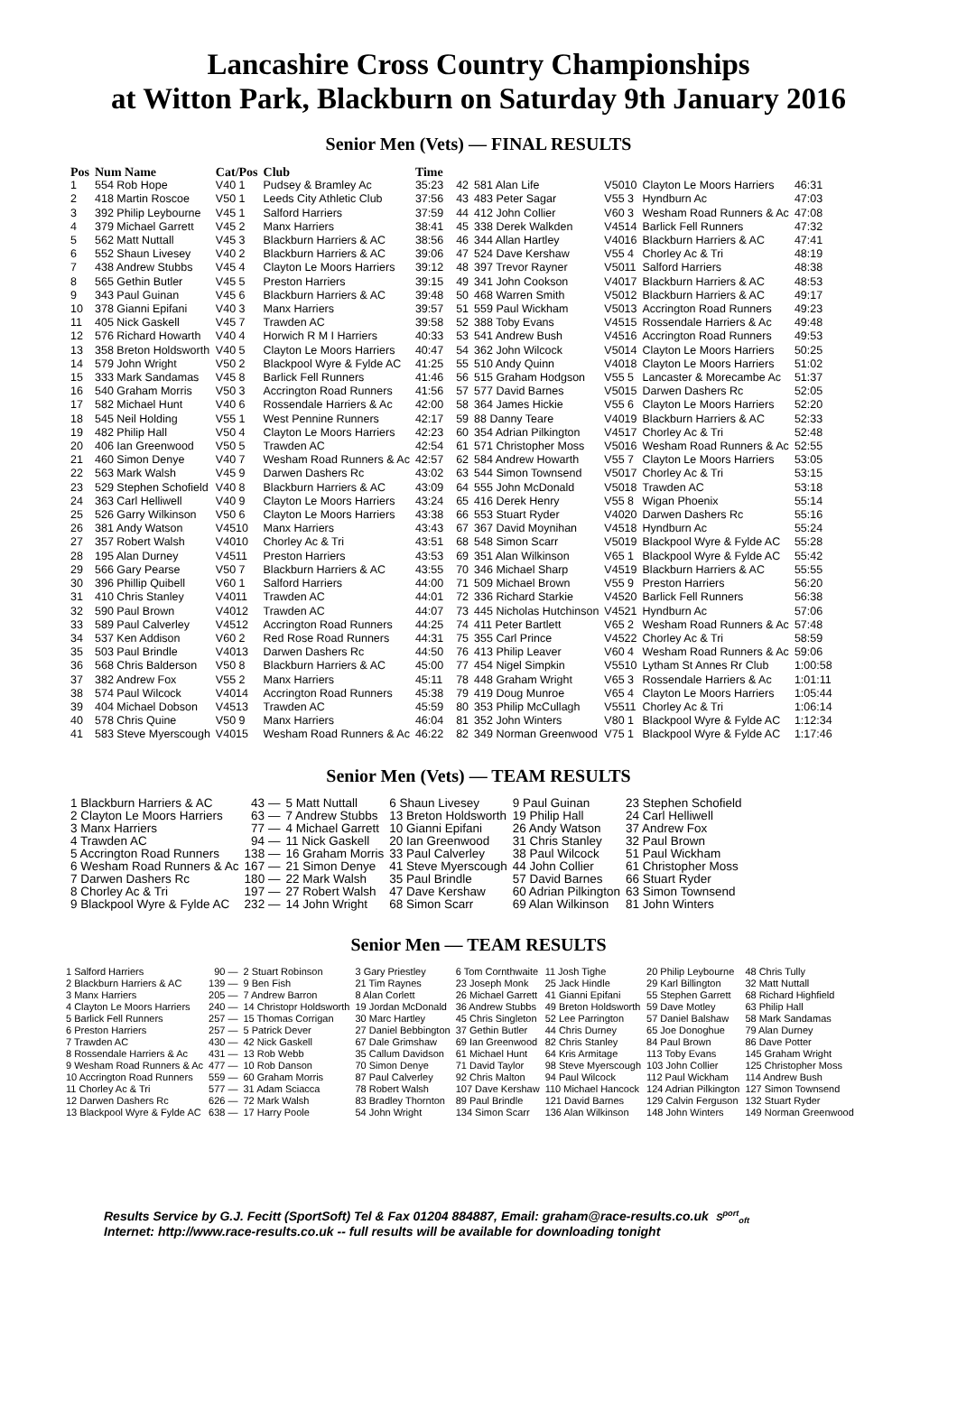Lancashire Cross Country Championships
at Witton Park, Blackburn on Saturday 9th January 2016
Senior Men (Vets) — FINAL RESULTS
| Pos | Num Name | Cat/Pos | Club | Time |
| --- | --- | --- | --- | --- |
| 1 | 554 Rob Hope | V40 1 | Pudsey & Bramley Ac | 35:23 |
| 2 | 418 Martin Roscoe | V50 1 | Leeds City Athletic Club | 37:56 |
| 3 | 392 Philip Leybourne | V45 1 | Salford Harriers | 37:59 |
| 4 | 379 Michael Garrett | V45 2 | Manx Harriers | 38:41 |
| 5 | 562 Matt Nuttall | V45 3 | Blackburn Harriers & AC | 38:56 |
| 6 | 552 Shaun Livesey | V40 2 | Blackburn Harriers & AC | 39:06 |
| 7 | 438 Andrew Stubbs | V45 4 | Clayton Le Moors Harriers | 39:12 |
| 8 | 565 Gethin Butler | V45 5 | Preston Harriers | 39:15 |
| 9 | 343 Paul Guinan | V45 6 | Blackburn Harriers & AC | 39:48 |
| 10 | 378 Gianni Epifani | V40 3 | Manx Harriers | 39:57 |
| 11 | 405 Nick Gaskell | V45 7 | Trawden AC | 39:58 |
| 12 | 576 Richard Howarth | V40 4 | Horwich R M I Harriers | 40:33 |
| 13 | 358 Breton Holdsworth | V40 5 | Clayton Le Moors Harriers | 40:47 |
| 14 | 579 John Wright | V50 2 | Blackpool Wyre & Fylde AC | 41:25 |
| 15 | 333 Mark Sandamas | V45 8 | Barlick Fell Runners | 41:46 |
| 16 | 540 Graham Morris | V50 3 | Accrington Road Runners | 41:56 |
| 17 | 582 Michael Hunt | V40 6 | Rossendale Harriers & Ac | 42:00 |
| 18 | 545 Neil Holding | V55 1 | West Pennine Runners | 42:17 |
| 19 | 482 Philip Hall | V50 4 | Clayton Le Moors Harriers | 42:23 |
| 20 | 406 Ian Greenwood | V50 5 | Trawden AC | 42:54 |
| 21 | 460 Simon Denye | V40 7 | Wesham Road Runners & Ac | 42:57 |
| 22 | 563 Mark Walsh | V45 9 | Darwen Dashers Rc | 43:02 |
| 23 | 529 Stephen Schofield | V40 8 | Blackburn Harriers & AC | 43:09 |
| 24 | 363 Carl Helliwell | V40 9 | Clayton Le Moors Harriers | 43:24 |
| 25 | 526 Garry Wilkinson | V50 6 | Clayton Le Moors Harriers | 43:38 |
| 26 | 381 Andy Watson | V4510 | Manx Harriers | 43:43 |
| 27 | 357 Robert Walsh | V4010 | Chorley Ac & Tri | 43:51 |
| 28 | 195 Alan Durney | V4511 | Preston Harriers | 43:53 |
| 29 | 566 Gary Pearse | V50 7 | Blackburn Harriers & AC | 43:55 |
| 30 | 396 Phillip Quibell | V60 1 | Salford Harriers | 44:00 |
| 31 | 410 Chris Stanley | V4011 | Trawden AC | 44:01 |
| 32 | 590 Paul Brown | V4012 | Trawden AC | 44:07 |
| 33 | 589 Paul Calverley | V4512 | Accrington Road Runners | 44:25 |
| 34 | 537 Ken Addison | V60 2 | Red Rose Road Runners | 44:31 |
| 35 | 503 Paul Brindle | V4013 | Darwen Dashers Rc | 44:50 |
| 36 | 568 Chris Balderson | V50 8 | Blackburn Harriers & AC | 45:00 |
| 37 | 382 Andrew Fox | V55 2 | Manx Harriers | 45:11 |
| 38 | 574 Paul Wilcock | V4014 | Accrington Road Runners | 45:38 |
| 39 | 404 Michael Dobson | V4513 | Trawden AC | 45:59 |
| 40 | 578 Chris Quine | V50 9 | Manx Harriers | 46:04 |
| 41 | 583 Steve Myerscough | V4015 | Wesham Road Runners & Ac | 46:22 |
| 42 | 581 Alan Life | V5010 | Clayton Le Moors Harriers | 46:31 |
| 43 | 483 Peter Sagar | V55 3 | Hyndburn Ac | 47:03 |
| 44 | 412 John Collier | V60 3 | Wesham Road Runners & Ac | 47:08 |
| 45 | 338 Derek Walkden | V4514 | Barlick Fell Runners | 47:32 |
| 46 | 344 Allan Hartley | V4016 | Blackburn Harriers & AC | 47:41 |
| 47 | 524 Dave Kershaw | V55 4 | Chorley Ac & Tri | 48:19 |
| 48 | 397 Trevor Rayner | V5011 | Salford Harriers | 48:38 |
| 49 | 341 John Cookson | V4017 | Blackburn Harriers & AC | 48:53 |
| 50 | 468 Warren Smith | V5012 | Blackburn Harriers & AC | 49:17 |
| 51 | 559 Paul Wickham | V5013 | Accrington Road Runners | 49:23 |
| 52 | 388 Toby Evans | V4515 | Rossendale Harriers & Ac | 49:48 |
| 53 | 541 Andrew Bush | V4516 | Accrington Road Runners | 49:53 |
| 54 | 362 John Wilcock | V5014 | Clayton Le Moors Harriers | 50:25 |
| 55 | 510 Andy Quinn | V4018 | Clayton Le Moors Harriers | 51:02 |
| 56 | 515 Graham Hodgson | V55 5 | Lancaster & Morecambe Ac | 51:37 |
| 57 | 577 David Barnes | V5015 | Darwen Dashers Rc | 52:05 |
| 58 | 364 James Hickie | V55 6 | Clayton Le Moors Harriers | 52:20 |
| 59 | 88 Danny Teare | V4019 | Blackburn Harriers & AC | 52:33 |
| 60 | 354 Adrian Pilkington | V4517 | Chorley Ac & Tri | 52:48 |
| 61 | 571 Christopher Moss | V5016 | Wesham Road Runners & Ac | 52:55 |
| 62 | 584 Andrew Howarth | V55 7 | Clayton Le Moors Harriers | 53:05 |
| 63 | 544 Simon Townsend | V5017 | Chorley Ac & Tri | 53:15 |
| 64 | 555 John McDonald | V5018 | Trawden AC | 53:18 |
| 65 | 416 Derek Henry | V55 8 | Wigan Phoenix | 55:14 |
| 66 | 553 Stuart Ryder | V4020 | Darwen Dashers Rc | 55:16 |
| 67 | 367 David Moynihan | V4518 | Hyndburn Ac | 55:24 |
| 68 | 548 Simon Scarr | V5019 | Blackpool Wyre & Fylde AC | 55:28 |
| 69 | 351 Alan Wilkinson | V65 1 | Blackpool Wyre & Fylde AC | 55:42 |
| 70 | 346 Michael Sharp | V4519 | Blackburn Harriers & AC | 55:55 |
| 71 | 509 Michael Brown | V55 9 | Preston Harriers | 56:20 |
| 72 | 336 Richard Starkie | V4520 | Barlick Fell Runners | 56:38 |
| 73 | 445 Nicholas Hutchinson | V4521 | Hyndburn Ac | 57:06 |
| 74 | 411 Peter Bartlett | V65 2 | Wesham Road Runners & Ac | 57:48 |
| 75 | 355 Carl Prince | V4522 | Chorley Ac & Tri | 58:59 |
| 76 | 413 Philip Leaver | V60 4 | Wesham Road Runners & Ac | 59:06 |
| 77 | 454 Nigel Simpkin | V5510 | Lytham St Annes Rr Club | 1:00:58 |
| 78 | 448 Graham Wright | V65 3 | Rossendale Harriers & Ac | 1:01:11 |
| 79 | 419 Doug Munroe | V65 4 | Clayton Le Moors Harriers | 1:05:44 |
| 80 | 353 Philip McCullagh | V5511 | Chorley Ac & Tri | 1:06:14 |
| 81 | 352 John Winters | V80 1 | Blackpool Wyre & Fylde AC | 1:12:34 |
| 82 | 349 Norman Greenwood | V75 1 | Blackpool Wyre & Fylde AC | 1:17:46 |
Senior Men (Vets) — TEAM RESULTS
| 1 Blackburn Harriers & AC | 43 — | 5 Matt Nuttall | 6 Shaun Livesey | 9 Paul Guinan | 23 Stephen Schofield |
| 2 Clayton Le Moors Harriers | 63 — | 7 Andrew Stubbs | 13 Breton Holdsworth | 19 Philip Hall | 24 Carl Helliwell |
| 3 Manx Harriers | 77 — | 4 Michael Garrett | 10 Gianni Epifani | 26 Andy Watson | 37 Andrew Fox |
| 4 Trawden AC | 94 — | 11 Nick Gaskell | 20 Ian Greenwood | 31 Chris Stanley | 32 Paul Brown |
| 5 Accrington Road Runners | 138 — | 16 Graham Morris | 33 Paul Calverley | 38 Paul Wilcock | 51 Paul Wickham |
| 6 Wesham Road Runners & Ac | 167 — | 21 Simon Denye | 41 Steve Myerscough | 44 John Collier | 61 Christopher Moss |
| 7 Darwen Dashers Rc | 180 — | 22 Mark Walsh | 35 Paul Brindle | 57 David Barnes | 66 Stuart Ryder |
| 8 Chorley Ac & Tri | 197 — | 27 Robert Walsh | 47 Dave Kershaw | 60 Adrian Pilkington | 63 Simon Townsend |
| 9 Blackpool Wyre & Fylde AC | 232 — | 14 John Wright | 68 Simon Scarr | 69 Alan Wilkinson | 81 John Winters |
Senior Men — TEAM RESULTS
| 1 Salford Harriers | 90 — | 2 Stuart Robinson | 3 Gary Priestley | 6 Tom Cornthwaite | 11 Josh Tighe | 20 Philip Leybourne | 48 Chris Tully |
| 2 Blackburn Harriers & AC | 139 — | 9 Ben Fish | 21 Tim Raynes | 23 Joseph Monk | 25 Jack Hindle | 29 Karl Billington | 32 Matt Nuttall |
| 3 Manx Harriers | 205 — | 7 Andrew Barron | 8 Alan Corlett | 26 Michael Garrett | 41 Gianni Epifani | 55 Stephen Garrett | 68 Richard Highfield |
| 4 Clayton Le Moors Harriers | 240 — | 14 Christopr Holdsworth | 19 Jordan McDonald | 36 Andrew Stubbs | 49 Breton Holdsworth | 59 Dave Motley | 63 Philip Hall |
| 5 Barlick Fell Runners | 257 — | 15 Thomas Corrigan | 30 Marc Hartley | 45 Chris Singleton | 52 Lee Parrington | 57 Daniel Balshaw | 58 Mark Sandamas |
| 6 Preston Harriers | 257 — | 5 Patrick Dever | 27 Daniel Bebbington | 37 Gethin Butler | 44 Chris Durney | 65 Joe Donoghue | 79 Alan Durney |
| 7 Trawden AC | 430 — | 42 Nick Gaskell | 67 Dale Grimshaw | 69 Ian Greenwood | 82 Chris Stanley | 84 Paul Brown | 86 Dave Potter |
| 8 Rossendale Harriers & Ac | 431 — | 13 Rob Webb | 35 Callum Davidson | 61 Michael Hunt | 64 Kris Armitage | 113 Toby Evans | 145 Graham Wright |
| 9 Wesham Road Runners & Ac | 477 — | 10 Rob Danson | 70 Simon Denye | 71 David Taylor | 98 Steve Myerscough | 103 John Collier | 125 Christopher Moss |
| 10 Accrington Road Runners | 559 — | 60 Graham Morris | 87 Paul Calverley | 92 Chris Malton | 94 Paul Wilcock | 112 Paul Wickham | 114 Andrew Bush |
| 11 Chorley Ac & Tri | 577 — | 31 Adam Sciacca | 78 Robert Walsh | 107 Dave Kershaw | 110 Michael Hancock | 124 Adrian Pilkington | 127 Simon Townsend |
| 12 Darwen Dashers Rc | 626 — | 72 Mark Walsh | 83 Bradley Thornton | 89 Paul Brindle | 121 David Barnes | 129 Calvin Ferguson | 132 Stuart Ryder |
| 13 Blackpool Wyre & Fylde AC | 638 — | 17 Harry Poole | 54 John Wright | 134 Simon Scarr | 136 Alan Wilkinson | 148 John Winters | 149 Norman Greenwood |
Results Service by G.J. Fecitt (SportSoft) Tel & Fax 01204 884887, Email: graham@race-results.co.uk
Internet: http://www.race-results.co.uk -- full results will be available for downloading tonight
S<sup>port</sup><sub>oft</sub>